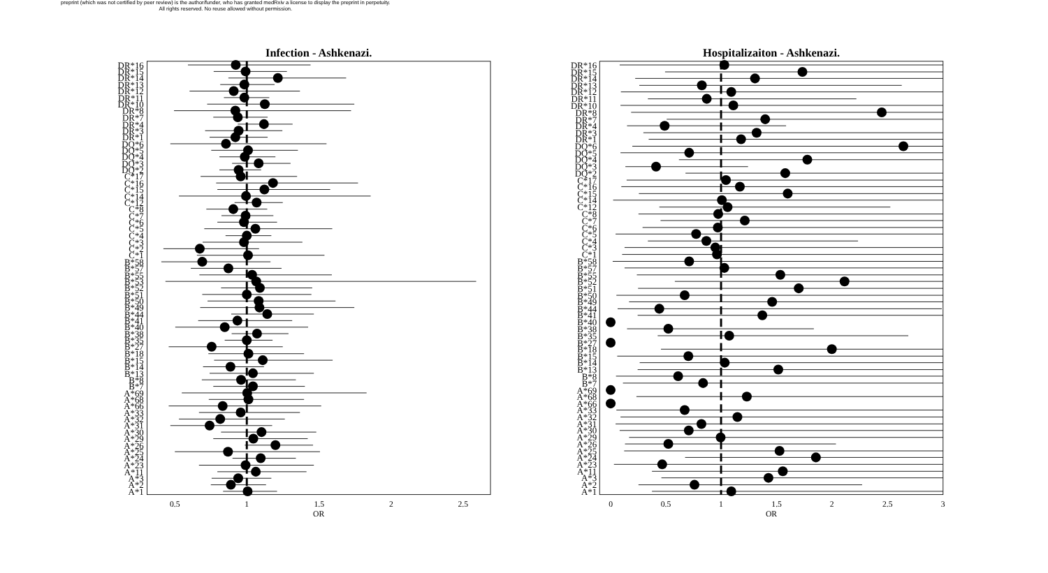preprint (which was not certified by peer review) is the author/funder, who has granted medRxiv a license to display the preprint in perpetuity.
All rights reserved. No reuse allowed without permission.
Infection - Ashkenazi.
0.5
1
1.5
2
2.5
OR
DR*16
DR*15
DR*14
DR*13
DR*12
DR*11
DR*10
DR*8
DR*7
DR*4
DR*3
DR*1
DQ*6
DQ*5
DQ*4
DQ*3
DQ*2
C*17
C*16
C*15
C*14
C*12
C*8
C*7
C*6
C*5
C*4
C*3
C*2
C*1
B*58
B*57
B*55
B*53
B*52
B*51
B*50
B*49
B*44
B*41
B*40
B*38
B*35
B*27
B*18
B*15
B*14
B*13
B*8
B*7
A*69
A*68
A*66
A*33
A*32
A*31
A*30
A*29
A*26
A*25
A*24
A*23
A*11
A*3
A*2
A*1
Hospitalizaiton - Ashkenazi.
0
0.5
1
1.5
2
2.5
3
OR
DR*16
DR*15
DR*14
DR*13
DR*12
DR*11
DR*10
DR*8
DR*7
DR*4
DR*3
DR*1
DQ*6
DQ*5
DQ*4
DQ*3
DQ*2
C*17
C*16
C*15
C*14
C*12
C*8
C*7
C*6
C*5
C*4
C*3
C*1
B*58
B*57
B*55
B*52
B*51
B*50
B*49
B*44
B*41
B*40
B*38
B*35
B*27
B*18
B*15
B*14
B*13
B*8
B*7
A*69
A*68
A*66
A*33
A*32
A*31
A*30
A*29
A*26
A*25
A*24
A*23
A*11
A*3
A*2
A*1